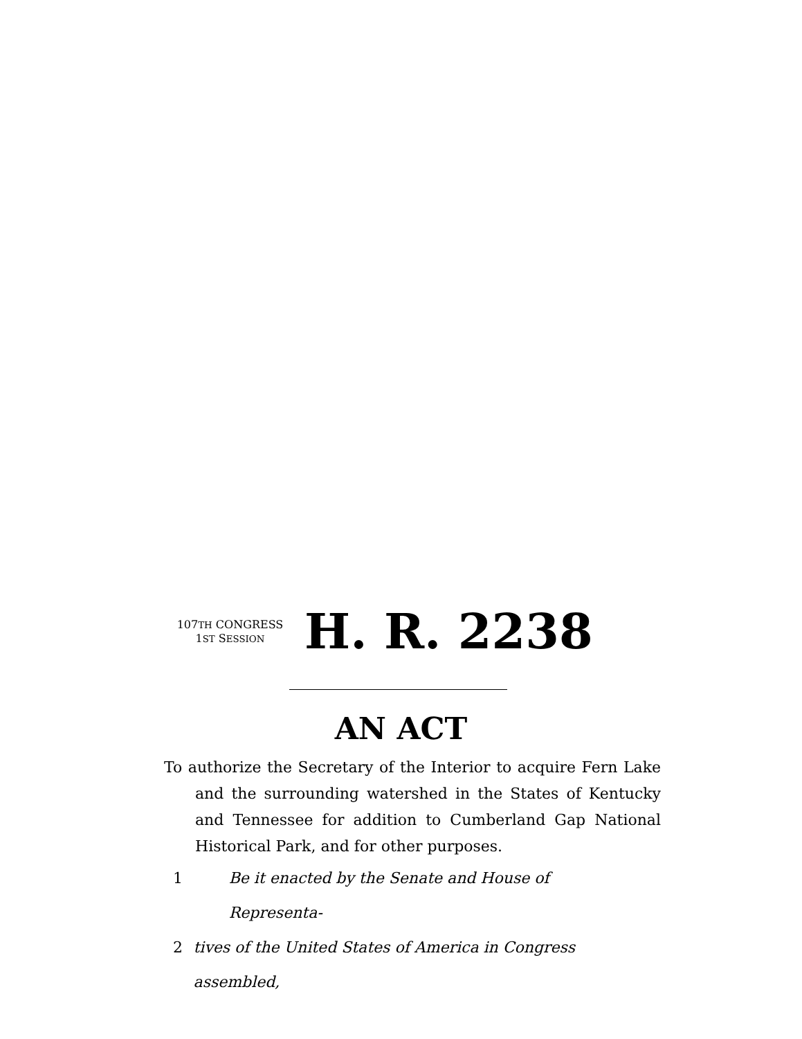107TH CONGRESS
1ST SESSION
H. R. 2238
AN ACT
To authorize the Secretary of the Interior to acquire Fern Lake and the surrounding watershed in the States of Kentucky and Tennessee for addition to Cumberland Gap National Historical Park, and for other purposes.
1 Be it enacted by the Senate and House of Representa-
2 tives of the United States of America in Congress assembled,